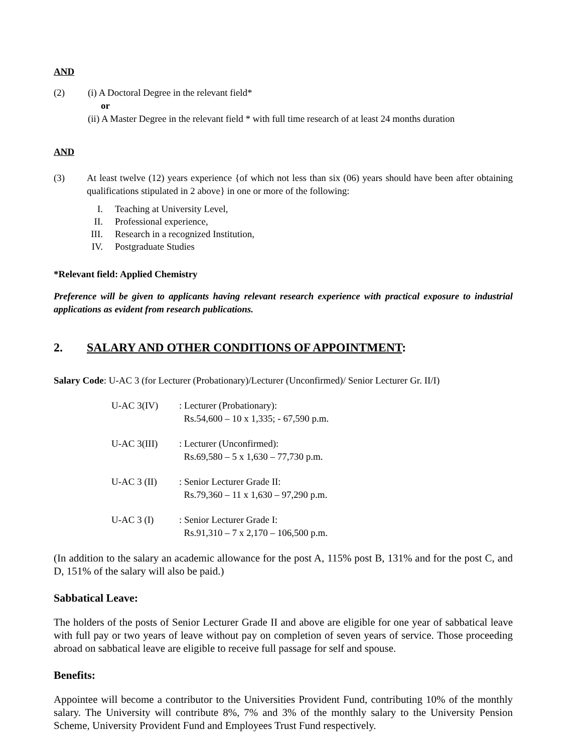AND
(2) (i) A Doctoral Degree in the relevant field*
or
(ii) A Master Degree in the relevant field * with full time research of at least 24 months duration
AND
(3) At least twelve (12) years experience {of which not less than six (06) years should have been after obtaining qualifications stipulated in 2 above} in one or more of the following:
| I. | Teaching at University Level, |
| II. | Professional experience, |
| III. | Research in a recognized Institution, |
| IV. | Postgraduate Studies |
*Relevant field: Applied Chemistry
Preference will be given to applicants having relevant research experience with practical exposure to industrial applications as evident from research publications.
2. SALARY AND OTHER CONDITIONS OF APPOINTMENT:
Salary Code: U-AC 3 (for Lecturer (Probationary)/Lecturer (Unconfirmed)/ Senior Lecturer Gr. II/I)
| U-AC 3(IV) | : Lecturer (Probationary): Rs.54,600 – 10 x 1,335; - 67,590 p.m. |
| U-AC 3(III) | : Lecturer (Unconfirmed): Rs.69,580 – 5 x 1,630 – 77,730 p.m. |
| U-AC 3 (II) | : Senior Lecturer Grade II: Rs.79,360 – 11 x 1,630 – 97,290 p.m. |
| U-AC 3 (I) | : Senior Lecturer Grade I: Rs.91,310 – 7 x 2,170 – 106,500 p.m. |
(In addition to the salary an academic allowance for the post A, 115% post B, 131% and for the post C, and D, 151% of the salary will also be paid.)
Sabbatical Leave:
The holders of the posts of Senior Lecturer Grade II and above are eligible for one year of sabbatical leave with full pay or two years of leave without pay on completion of seven years of service. Those proceeding abroad on sabbatical leave are eligible to receive full passage for self and spouse.
Benefits:
Appointee will become a contributor to the Universities Provident Fund, contributing 10% of the monthly salary. The University will contribute 8%, 7% and 3% of the monthly salary to the University Pension Scheme, University Provident Fund and Employees Trust Fund respectively.